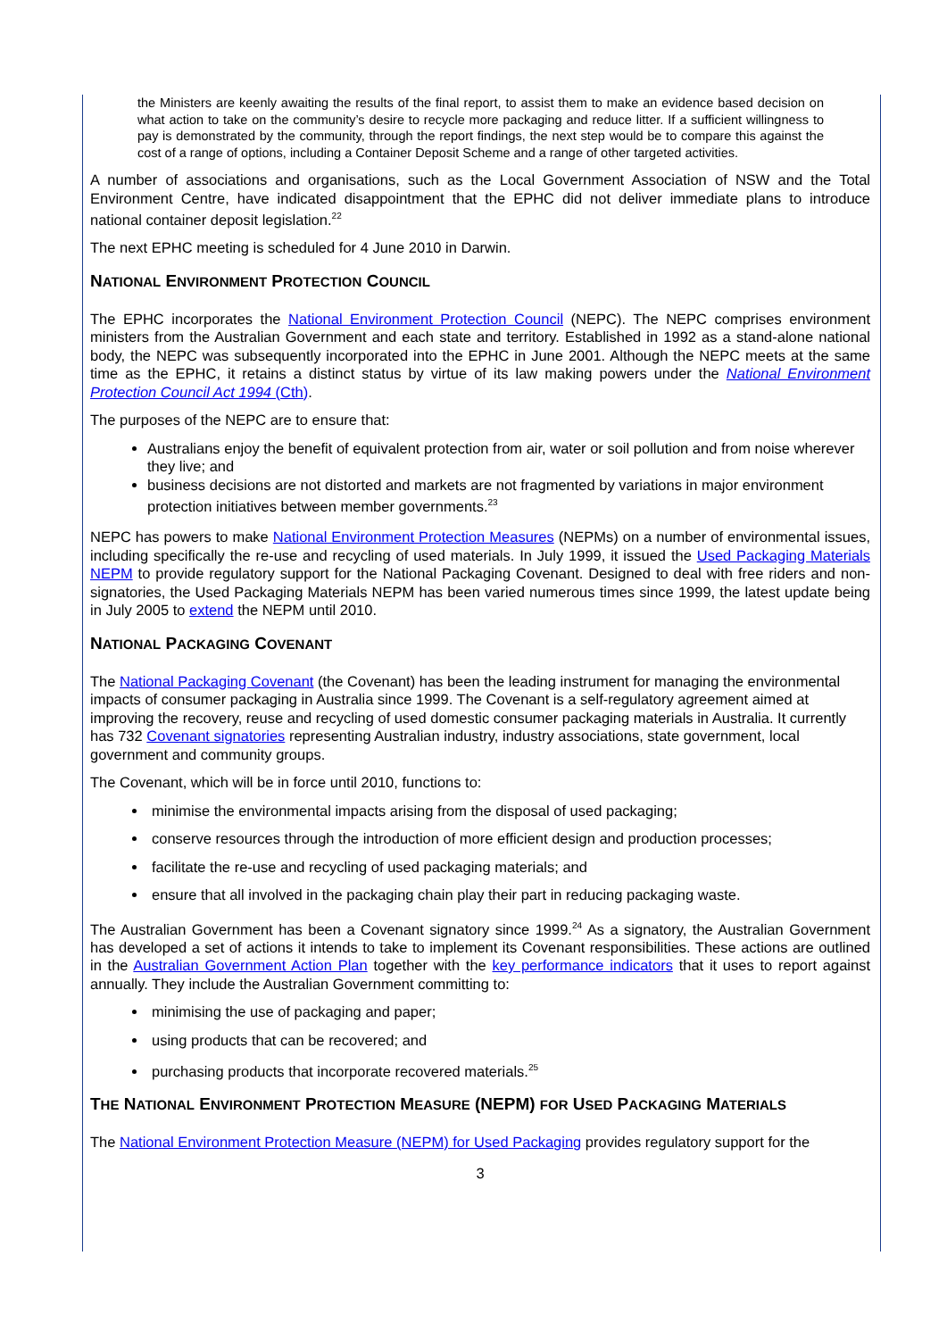the Ministers are keenly awaiting the results of the final report, to assist them to make an evidence based decision on what action to take on the community’s desire to recycle more packaging and reduce litter. If a sufficient willingness to pay is demonstrated by the community, through the report findings, the next step would be to compare this against the cost of a range of options, including a Container Deposit Scheme and a range of other targeted activities.
A number of associations and organisations, such as the Local Government Association of NSW and the Total Environment Centre, have indicated disappointment that the EPHC did not deliver immediate plans to introduce national container deposit legislation.<sup>22</sup>
The next EPHC meeting is scheduled for 4 June 2010 in Darwin.
NATIONAL ENVIRONMENT PROTECTION COUNCIL
The EPHC incorporates the National Environment Protection Council (NEPC). The NEPC comprises environment ministers from the Australian Government and each state and territory. Established in 1992 as a stand-alone national body, the NEPC was subsequently incorporated into the EPHC in June 2001. Although the NEPC meets at the same time as the EPHC, it retains a distinct status by virtue of its law making powers under the National Environment Protection Council Act 1994 (Cth).
The purposes of the NEPC are to ensure that:
Australians enjoy the benefit of equivalent protection from air, water or soil pollution and from noise wherever they live; and
business decisions are not distorted and markets are not fragmented by variations in major environment protection initiatives between member governments.<sup>23</sup>
NEPC has powers to make National Environment Protection Measures (NEPMs) on a number of environmental issues, including specifically the re-use and recycling of used materials. In July 1999, it issued the Used Packaging Materials NEPM to provide regulatory support for the National Packaging Covenant. Designed to deal with free riders and non-signatories, the Used Packaging Materials NEPM has been varied numerous times since 1999, the latest update being in July 2005 to extend the NEPM until 2010.
NATIONAL PACKAGING COVENANT
The National Packaging Covenant (the Covenant) has been the leading instrument for managing the environmental impacts of consumer packaging in Australia since 1999. The Covenant is a self-regulatory agreement aimed at improving the recovery, reuse and recycling of used domestic consumer packaging materials in Australia. It currently has 732 Covenant signatories representing Australian industry, industry associations, state government, local government and community groups.
The Covenant, which will be in force until 2010, functions to:
minimise the environmental impacts arising from the disposal of used packaging;
conserve resources through the introduction of more efficient design and production processes;
facilitate the re-use and recycling of used packaging materials; and
ensure that all involved in the packaging chain play their part in reducing packaging waste.
The Australian Government has been a Covenant signatory since 1999.<sup>24</sup> As a signatory, the Australian Government has developed a set of actions it intends to take to implement its Covenant responsibilities. These actions are outlined in the Australian Government Action Plan together with the key performance indicators that it uses to report against annually. They include the Australian Government committing to:
minimising the use of packaging and paper;
using products that can be recovered; and
purchasing products that incorporate recovered materials.<sup>25</sup>
THE NATIONAL ENVIRONMENT PROTECTION MEASURE (NEPM) FOR USED PACKAGING MATERIALS
The National Environment Protection Measure (NEPM) for Used Packaging provides regulatory support for the
3